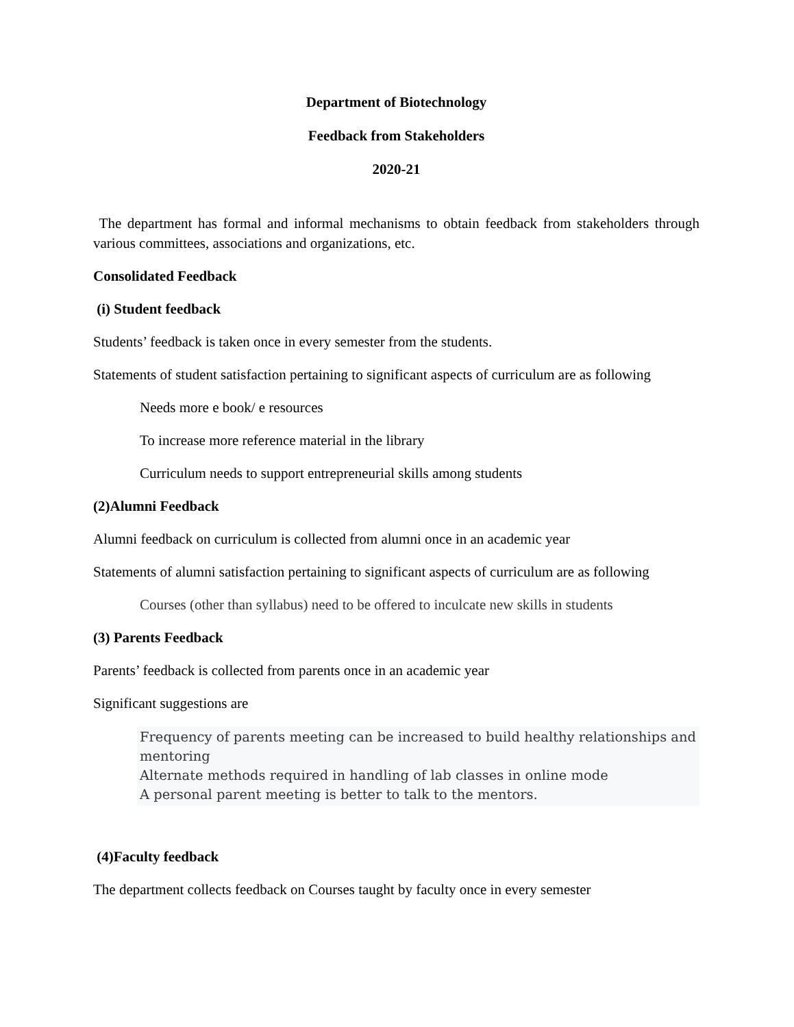Department of Biotechnology
Feedback from Stakeholders
2020-21
The department has formal and informal mechanisms to obtain feedback from stakeholders through various committees, associations and organizations, etc.
Consolidated Feedback
(i) Student feedback
Students’ feedback is taken once in every semester from the students.
Statements of student satisfaction pertaining to significant aspects of curriculum are as following
Needs more e book/ e resources
To increase more reference material in the library
Curriculum needs to support entrepreneurial skills among students
(2)Alumni Feedback
Alumni feedback on curriculum is collected from alumni once in an academic year
Statements of alumni satisfaction pertaining to significant aspects of curriculum are as following
Courses (other than syllabus) need to be offered to inculcate new skills in students
(3) Parents Feedback
Parents’ feedback is collected from parents once in an academic year
Significant suggestions are
Frequency of parents meeting can be increased to build healthy relationships and mentoring
Alternate methods required in handling of lab classes in online mode
A personal parent meeting is better to talk to the mentors.
(4)Faculty feedback
The department collects feedback on Courses taught by faculty once in every semester